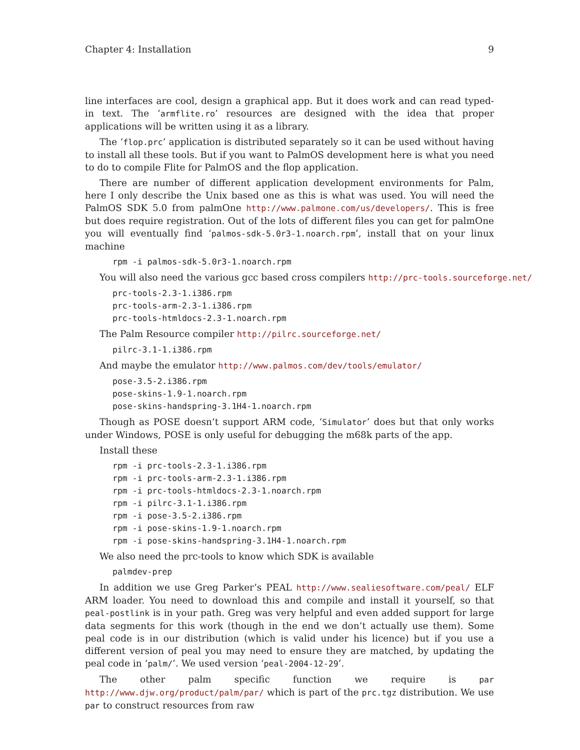Chapter 4: Installation 9
line interfaces are cool, design a graphical app. But it does work and can read typed-in text. The ‘armflite.ro’ resources are designed with the idea that proper applications will be written using it as a library.
The ‘flop.prc’ application is distributed separately so it can be used without having to install all these tools. But if you want to PalmOS development here is what you need to do to compile Flite for PalmOS and the flop application.
There are number of different application development environments for Palm, here I only describe the Unix based one as this is what was used. You will need the PalmOS SDK 5.0 from palmOne http://www.palmone.com/us/developers/. This is free but does require registration. Out of the lots of different files you can get for palmOne you will eventually find ‘palmos-sdk-5.0r3-1.noarch.rpm’, install that on your linux machine
rpm -i palmos-sdk-5.0r3-1.noarch.rpm
You will also need the various gcc based cross compilers http://prc-tools.sourceforge.net/
prc-tools-2.3-1.i386.rpm
prc-tools-arm-2.3-1.i386.rpm
prc-tools-htmldocs-2.3-1.noarch.rpm
The Palm Resource compiler http://pilrc.sourceforge.net/
pilrc-3.1-1.i386.rpm
And maybe the emulator http://www.palmos.com/dev/tools/emulator/
pose-3.5-2.i386.rpm
pose-skins-1.9-1.noarch.rpm
pose-skins-handspring-3.1H4-1.noarch.rpm
Though as POSE doesn’t support ARM code, ‘Simulator’ does but that only works under Windows, POSE is only useful for debugging the m68k parts of the app.
Install these
rpm -i prc-tools-2.3-1.i386.rpm
rpm -i prc-tools-arm-2.3-1.i386.rpm
rpm -i prc-tools-htmldocs-2.3-1.noarch.rpm
rpm -i pilrc-3.1-1.i386.rpm
rpm -i pose-3.5-2.i386.rpm
rpm -i pose-skins-1.9-1.noarch.rpm
rpm -i pose-skins-handspring-3.1H4-1.noarch.rpm
We also need the prc-tools to know which SDK is available
palmdev-prep
In addition we use Greg Parker’s PEAL http://www.sealiesoftware.com/peal/ ELF ARM loader. You need to download this and compile and install it yourself, so that peal-postlink is in your path. Greg was very helpful and even added support for large data segments for this work (though in the end we don’t actually use them). Some peal code is in our distribution (which is valid under his licence) but if you use a different version of peal you may need to ensure they are matched, by updating the peal code in ‘palm/’. We used version ‘peal-2004-12-29’.
The other palm specific function we require is par http://www.djw.org/product/palm/par/ which is part of the prc.tgz distribution. We use par to construct resources from raw